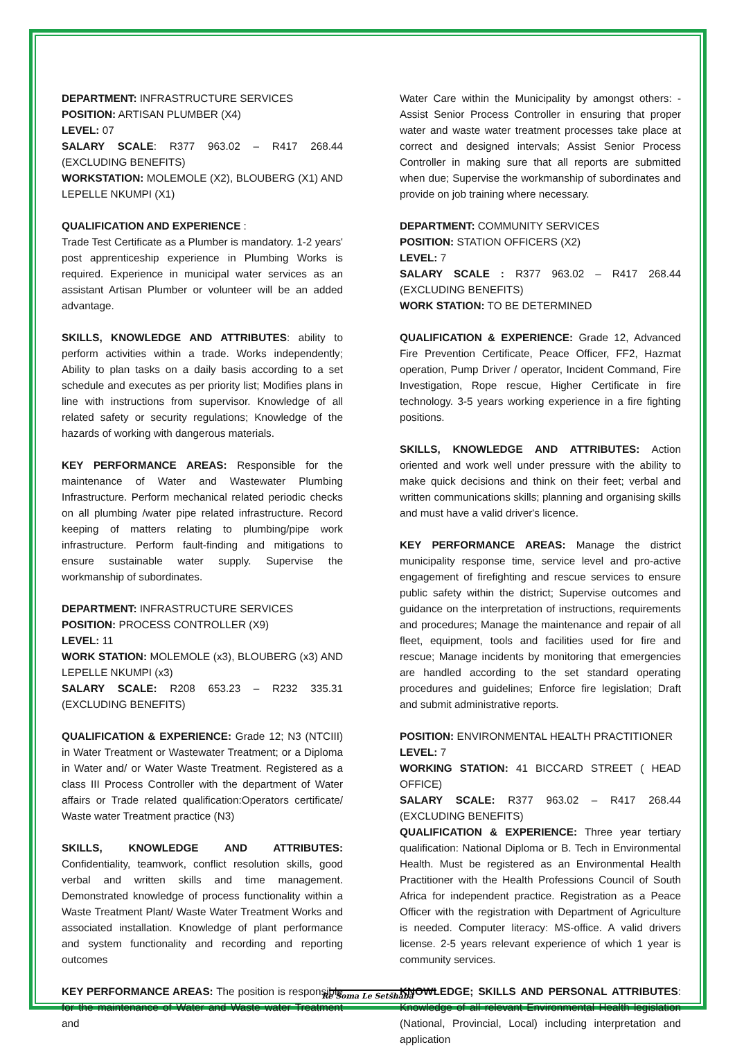DEPARTMENT: INFRASTRUCTURE SERVICES
POSITION: ARTISAN PLUMBER (X4)
LEVEL: 07
SALARY SCALE: R377 963.02 – R417 268.44 (EXCLUDING BENEFITS)
WORKSTATION: MOLEMOLE (X2), BLOUBERG (X1) AND LEPELLE NKUMPI (X1)
QUALIFICATION AND EXPERIENCE :
Trade Test Certificate as a Plumber is mandatory. 1-2 years' post apprenticeship experience in Plumbing Works is required. Experience in municipal water services as an assistant Artisan Plumber or volunteer will be an added advantage.
SKILLS, KNOWLEDGE AND ATTRIBUTES: ability to perform activities within a trade. Works independently; Ability to plan tasks on a daily basis according to a set schedule and executes as per priority list; Modifies plans in line with instructions from supervisor. Knowledge of all related safety or security regulations; Knowledge of the hazards of working with dangerous materials.
KEY PERFORMANCE AREAS: Responsible for the maintenance of Water and Wastewater Plumbing Infrastructure. Perform mechanical related periodic checks on all plumbing /water pipe related infrastructure. Record keeping of matters relating to plumbing/pipe work infrastructure. Perform fault-finding and mitigations to ensure sustainable water supply. Supervise the workmanship of subordinates.
DEPARTMENT: INFRASTRUCTURE SERVICES
POSITION: PROCESS CONTROLLER (X9)
LEVEL: 11
WORK STATION: MOLEMOLE (x3), BLOUBERG (x3) AND LEPELLE NKUMPI (x3)
SALARY SCALE: R208 653.23 – R232 335.31 (EXCLUDING BENEFITS)
QUALIFICATION & EXPERIENCE: Grade 12; N3 (NTCIII) in Water Treatment or Wastewater Treatment; or a Diploma in Water and/ or Water Waste Treatment. Registered as a class III Process Controller with the department of Water affairs or Trade related qualification:Operators certificate/ Waste water Treatment practice (N3)
SKILLS, KNOWLEDGE AND ATTRIBUTES: Confidentiality, teamwork, conflict resolution skills, good verbal and written skills and time management. Demonstrated knowledge of process functionality within a Waste Treatment Plant/ Waste Water Treatment Works and associated installation. Knowledge of plant performance and system functionality and recording and reporting outcomes
KEY PERFORMANCE AREAS: The position is responsible for the maintenance of Water and Waste water Treatment and
Water Care within the Municipality by amongst others: - Assist Senior Process Controller in ensuring that proper water and waste water treatment processes take place at correct and designed intervals; Assist Senior Process Controller in making sure that all reports are submitted when due; Supervise the workmanship of subordinates and provide on job training where necessary.
DEPARTMENT: COMMUNITY SERVICES
POSITION: STATION OFFICERS (X2)
LEVEL: 7
SALARY SCALE : R377 963.02 – R417 268.44 (EXCLUDING BENEFITS)
WORK STATION: TO BE DETERMINED
QUALIFICATION & EXPERIENCE: Grade 12, Advanced Fire Prevention Certificate, Peace Officer, FF2, Hazmat operation, Pump Driver / operator, Incident Command, Fire Investigation, Rope rescue, Higher Certificate in fire technology. 3-5 years working experience in a fire fighting positions.
SKILLS, KNOWLEDGE AND ATTRIBUTES: Action oriented and work well under pressure with the ability to make quick decisions and think on their feet; verbal and written communications skills; planning and organising skills and must have a valid driver's licence.
KEY PERFORMANCE AREAS: Manage the district municipality response time, service level and pro-active engagement of firefighting and rescue services to ensure public safety within the district; Supervise outcomes and guidance on the interpretation of instructions, requirements and procedures; Manage the maintenance and repair of all fleet, equipment, tools and facilities used for fire and rescue; Manage incidents by monitoring that emergencies are handled according to the set standard operating procedures and guidelines; Enforce fire legislation; Draft and submit administrative reports.
POSITION: ENVIRONMENTAL HEALTH PRACTITIONER
LEVEL: 7
WORKING STATION: 41 BICCARD STREET ( HEAD OFFICE)
SALARY SCALE: R377 963.02 – R417 268.44 (EXCLUDING BENEFITS)
QUALIFICATION & EXPERIENCE: Three year tertiary qualification: National Diploma or B. Tech in Environmental Health. Must be registered as an Environmental Health Practitioner with the Health Professions Council of South Africa for independent practice. Registration as a Peace Officer with the registration with Department of Agriculture is needed. Computer literacy: MS-office. A valid drivers license. 2-5 years relevant experience of which 1 year is community services.
KNOWLEDGE; SKILLS AND PERSONAL ATTRIBUTES: Knowledge of all relevant Environmental Health legislation (National, Provincial, Local) including interpretation and application
Re Šoma Le Setšhaba